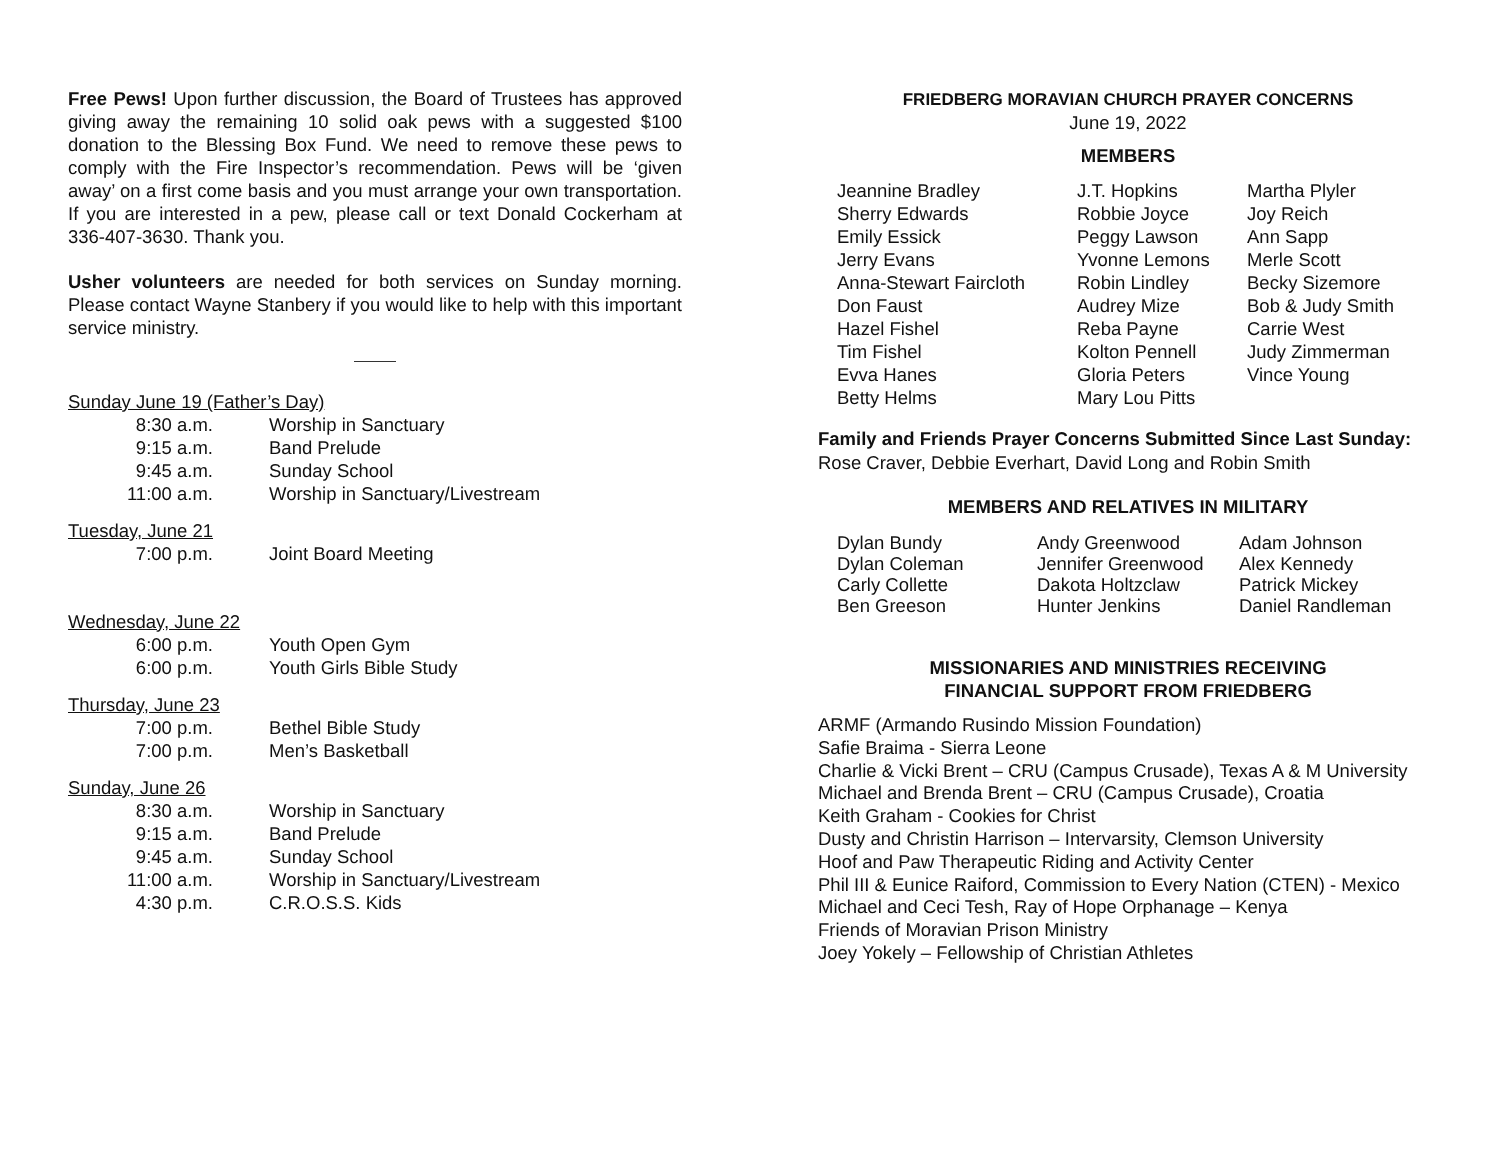Free Pews! Upon further discussion, the Board of Trustees has approved giving away the remaining 10 solid oak pews with a suggested $100 donation to the Blessing Box Fund. We need to remove these pews to comply with the Fire Inspector’s recommendation. Pews will be ‘given away’ on a first come basis and you must arrange your own transportation. If you are interested in a pew, please call or text Donald Cockerham at 336-407-3630. Thank you.
Usher volunteers are needed for both services on Sunday morning. Please contact Wayne Stanbery if you would like to help with this important service ministry.
Sunday June 19 (Father’s Day)
| 8:30 a.m. | Worship in Sanctuary |
| 9:15 a.m. | Band Prelude |
| 9:45 a.m. | Sunday School |
| 11:00 a.m. | Worship in Sanctuary/Livestream |
Tuesday, June 21
| 7:00 p.m. | Joint Board Meeting |
Wednesday, June 22
| 6:00 p.m. | Youth Open Gym |
| 6:00 p.m. | Youth Girls Bible Study |
Thursday, June 23
| 7:00 p.m. | Bethel Bible Study |
| 7:00 p.m. | Men’s Basketball |
Sunday, June 26
| 8:30 a.m. | Worship in Sanctuary |
| 9:15 a.m. | Band Prelude |
| 9:45 a.m. | Sunday School |
| 11:00 a.m. | Worship in Sanctuary/Livestream |
| 4:30 p.m. | C.R.O.S.S. Kids |
FRIEDBERG MORAVIAN CHURCH PRAYER CONCERNS
June 19, 2022
MEMBERS
| Jeannine Bradley | J.T. Hopkins | Martha Plyler |
| Sherry Edwards | Robbie Joyce | Joy Reich |
| Emily Essick | Peggy Lawson | Ann Sapp |
| Jerry Evans | Yvonne Lemons | Merle Scott |
| Anna-Stewart Faircloth | Robin Lindley | Becky Sizemore |
| Don Faust | Audrey Mize | Bob & Judy Smith |
| Hazel Fishel | Reba Payne | Carrie West |
| Tim Fishel | Kolton Pennell | Judy Zimmerman |
| Evva Hanes | Gloria Peters | Vince Young |
| Betty Helms | Mary Lou Pitts | |
Family and Friends Prayer Concerns Submitted Since Last Sunday:
Rose Craver, Debbie Everhart, David Long and Robin Smith
MEMBERS AND RELATIVES IN MILITARY
| Dylan Bundy | Andy Greenwood | Adam Johnson |
| Dylan Coleman | Jennifer Greenwood | Alex Kennedy |
| Carly Collette | Dakota Holtzclaw | Patrick Mickey |
| Ben Greeson | Hunter Jenkins | Daniel Randleman |
MISSIONARIES AND MINISTRIES RECEIVING
FINANCIAL SUPPORT FROM FRIEDBERG
ARMF (Armando Rusindo Mission Foundation)
Safie Braima - Sierra Leone
Charlie & Vicki Brent – CRU (Campus Crusade), Texas A & M University
Michael and Brenda Brent – CRU (Campus Crusade), Croatia
Keith Graham - Cookies for Christ
Dusty and Christin Harrison – Intervarsity, Clemson University
Hoof and Paw Therapeutic Riding and Activity Center
Phil III & Eunice Raiford, Commission to Every Nation (CTEN) - Mexico
Michael and Ceci Tesh, Ray of Hope Orphanage – Kenya
Friends of Moravian Prison Ministry
Joey Yokely – Fellowship of Christian Athletes